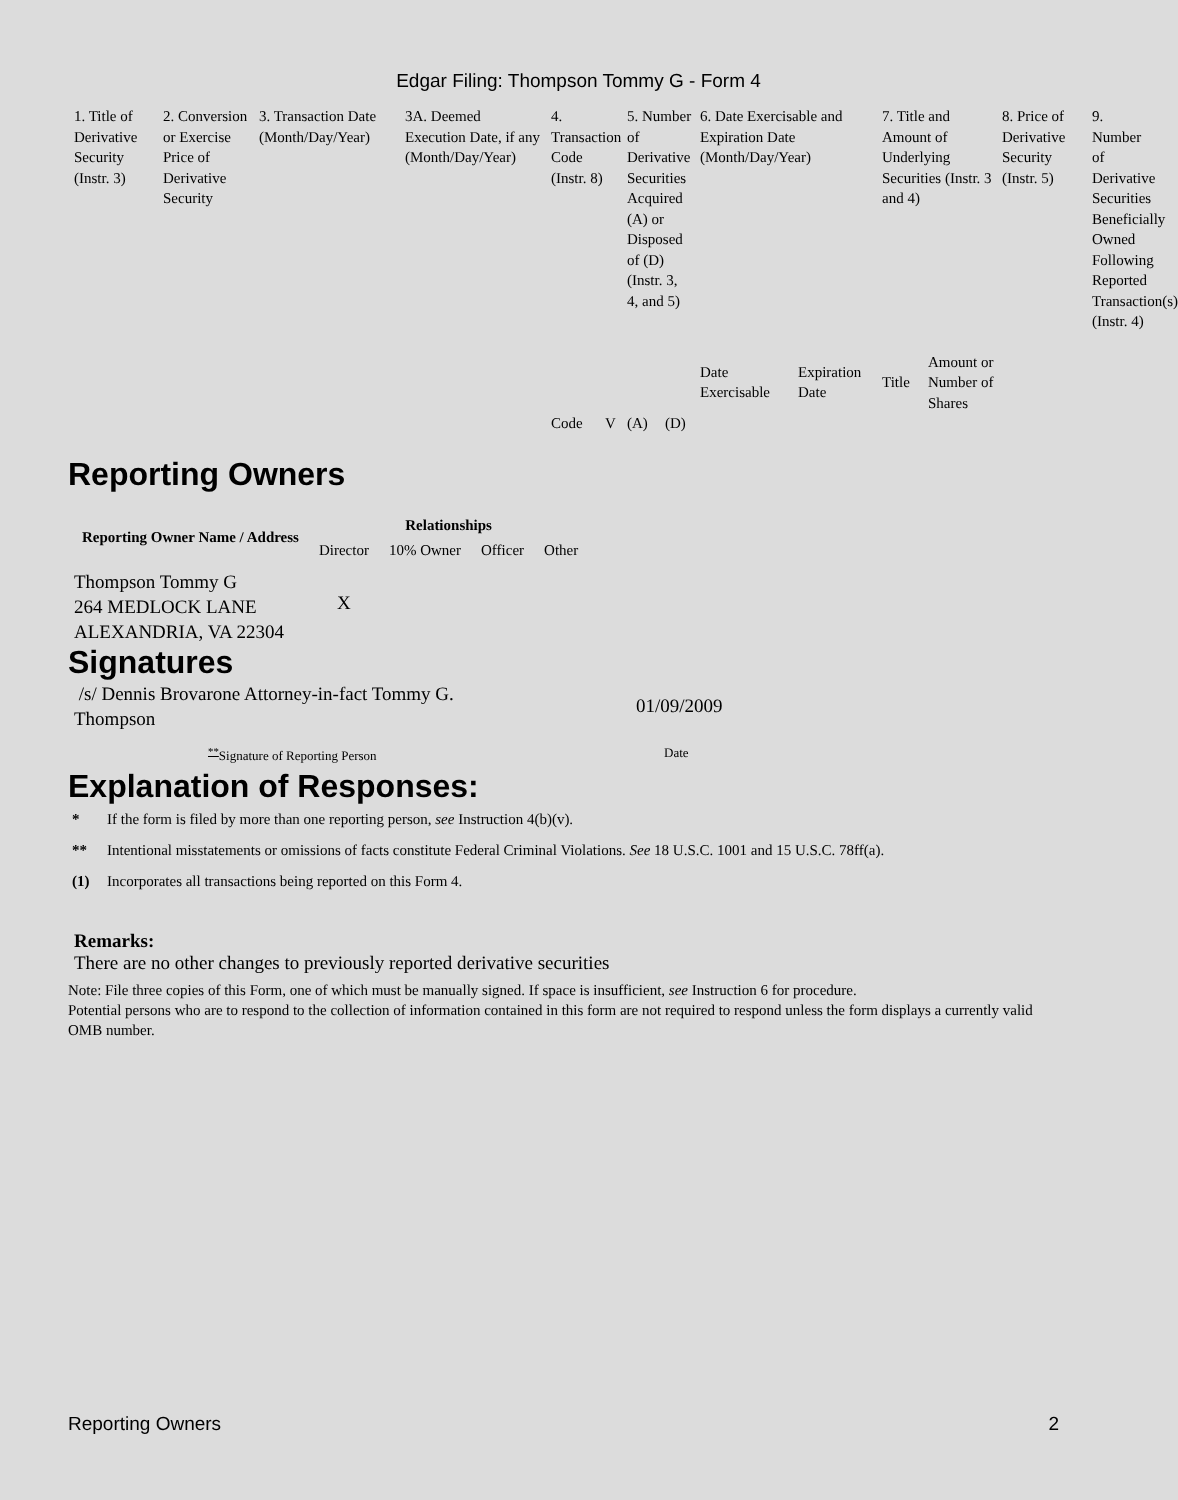Edgar Filing: Thompson Tommy G - Form 4
| 1. Title of Derivative Security (Instr. 3) | 2. Conversion or Exercise Price of Derivative Security | 3. Transaction Date (Month/Day/Year) | 3A. Deemed Execution Date, if any (Month/Day/Year) | 4. Transaction Code (Instr. 8) | | 5. Number of Derivative Securities Acquired (A) or Disposed of (D) (Instr. 3, 4, and 5) | | 6. Date Exercisable and Expiration Date (Month/Day/Year) | | 7. Title and Amount of Underlying Securities (Instr. 3 and 4) | | 8. Price of Derivative Security (Instr. 5) | 9. Number of Derivative Securities Beneficially Owned Following Reported Transaction(s) (Instr. 4) |
| --- | --- | --- | --- | --- | --- | --- | --- | --- | --- | --- | --- | --- | --- |
| | | | | | | | | Date Exercisable | Expiration Date | Title | Amount or Number of Shares | | |
| | | | | Code | V | (A) | (D) | | | | | | |
Reporting Owners
| Reporting Owner Name / Address | Relationships | | | |
| --- | --- | --- | --- | --- |
| | Director | 10% Owner | Officer | Other |
| Thompson Tommy G 264 MEDLOCK LANE ALEXANDRIA, VA 22304 | X | | | |
Signatures
/s/ Dennis Brovarone Attorney-in-fact Tommy G. Thompson
01/09/2009
<sup>**</sup> Signature of Reporting Person Date
Explanation of Responses:
* If the form is filed by more than one reporting person, see Instruction 4(b)(v).
** Intentional misstatements or omissions of facts constitute Federal Criminal Violations. See 18 U.S.C. 1001 and 15 U.S.C. 78ff(a).
(1) Incorporates all transactions being reported on this Form 4.
Remarks:
There are no other changes to previously reported derivative securities
Note: File three copies of this Form, one of which must be manually signed. If space is insufficient, see Instruction 6 for procedure.
Potential persons who are to respond to the collection of information contained in this form are not required to respond unless the form displays a currently valid OMB number.
Reporting Owners 2